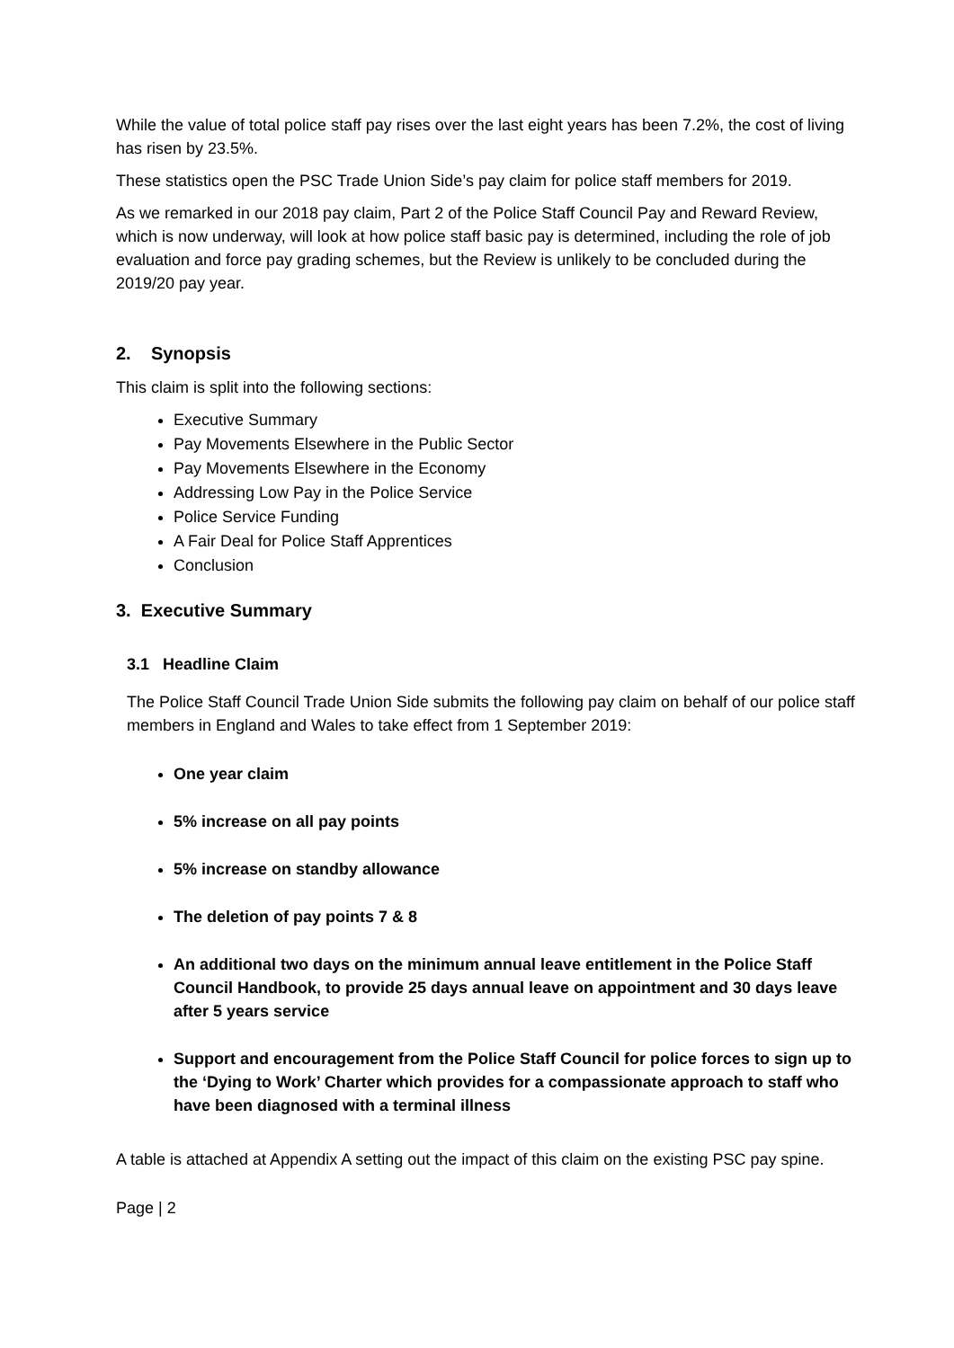While the value of total police staff pay rises over the last eight years has been 7.2%, the cost of living has risen by 23.5%.
These statistics open the PSC Trade Union Side’s pay claim for police staff members for 2019.
As we remarked in our 2018 pay claim, Part 2 of the Police Staff Council Pay and Reward Review, which is now underway, will look at how police staff basic pay is determined, including the role of job evaluation and force pay grading schemes, but the Review is unlikely to be concluded during the 2019/20 pay year.
2. Synopsis
This claim is split into the following sections:
Executive Summary
Pay Movements Elsewhere in the Public Sector
Pay Movements Elsewhere in the Economy
Addressing Low Pay in the Police Service
Police Service Funding
A Fair Deal for Police Staff Apprentices
Conclusion
3. Executive Summary
3.1 Headline Claim
The Police Staff Council Trade Union Side submits the following pay claim on behalf of our police staff members in England and Wales to take effect from 1 September 2019:
One year claim
5% increase on all pay points
5% increase on standby allowance
The deletion of pay points 7 & 8
An additional two days on the minimum annual leave entitlement in the Police Staff Council Handbook, to provide 25 days annual leave on appointment and 30 days leave after 5 years service
Support and encouragement from the Police Staff Council for police forces to sign up to the ‘Dying to Work’ Charter which provides for a compassionate approach to staff who have been diagnosed with a terminal illness
A table is attached at Appendix A setting out the impact of this claim on the existing PSC pay spine.
Page | 2